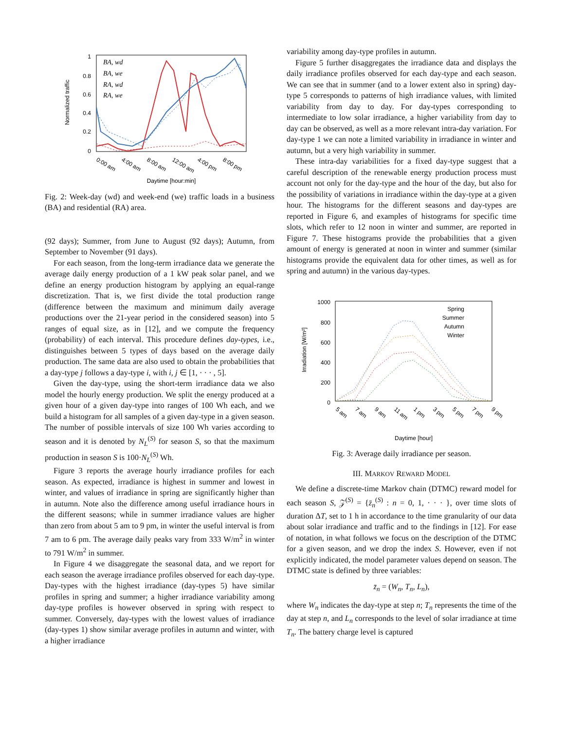1
0.8
0.6
0.4
0.2
0
Normalized traffic
0:00 am
4:00 am
8:00 am
12:00 am
4:00 pm
8:00 pm
Daytime [hour:min]
BA, wd
BA, we
RA, wd
RA, we
Fig. 2: Week-day (wd) and week-end (we) traffic loads in a business (BA) and residential (RA) area.
(92 days); Summer, from June to August (92 days); Autumn, from September to November (91 days).
For each season, from the long-term irradiance data we generate the average daily energy production of a 1 kW peak solar panel, and we define an energy production histogram by applying an equal-range discretization. That is, we first divide the total production range (difference between the maximum and minimum daily average productions over the 21-year period in the considered season) into 5 ranges of equal size, as in [12], and we compute the frequency (probability) of each interval. This procedure defines day-types, i.e., distinguishes between 5 types of days based on the average daily production. The same data are also used to obtain the probabilities that a day-type j follows a day-type i, with i, j ∈ [1, · · · , 5].
Given the day-type, using the short-term irradiance data we also model the hourly energy production. We split the energy produced at a given hour of a given day-type into ranges of 100 Wh each, and we build a histogram for all samples of a given day-type in a given season. The number of possible intervals of size 100 Wh varies according to season and it is denoted by N<sub>L</sub><sup>(S)</sup> for season S, so that the maximum production in season S is 100·N<sub>L</sub><sup>(S)</sup> Wh.
Figure 3 reports the average hourly irradiance profiles for each season. As expected, irradiance is highest in summer and lowest in winter, and values of irradiance in spring are significantly higher than in autumn. Note also the difference among useful irradiance hours in the different seasons; while in summer irradiance values are higher than zero from about 5 am to 9 pm, in winter the useful interval is from 7 am to 6 pm. The average daily peaks vary from 333 W/m<sup>2</sup> in winter to 791 W/m<sup>2</sup> in summer.
In Figure 4 we disaggregate the seasonal data, and we report for each season the average irradiance profiles observed for each day-type. Day-types with the highest irradiance (day-types 5) have similar profiles in spring and summer; a higher irradiance variability among day-type profiles is however observed in spring with respect to summer. Conversely, day-types with the lowest values of irradiance (day-types 1) show similar average profiles in autumn and winter, with a higher irradiance
variability among day-type profiles in autumn.
Figure 5 further disaggregates the irradiance data and displays the daily irradiance profiles observed for each day-type and each season. We can see that in summer (and to a lower extent also in spring) day-type 5 corresponds to patterns of high irradiance values, with limited variability from day to day. For day-types corresponding to intermediate to low solar irradiance, a higher variability from day to day can be observed, as well as a more relevant intra-day variation. For day-type 1 we can note a limited variability in irradiance in winter and autumn, but a very high variability in summer.
These intra-day variabilities for a fixed day-type suggest that a careful description of the renewable energy production process must account not only for the day-type and the hour of the day, but also for the possibility of variations in irradiance within the day-type at a given hour. The histograms for the different seasons and day-types are reported in Figure 6, and examples of histograms for specific time slots, which refer to 12 noon in winter and summer, are reported in Figure 7. These histograms provide the probabilities that a given amount of energy is generated at noon in winter and summer (similar histograms provide the equivalent data for other times, as well as for spring and autumn) in the various day-types.
1000
800
600
400
200
0
Irradiation [W/m²]
5 am
7 am
9 am
11 am
1 pm
3 pm
5 pm
7 pm
9 pm
Daytime [hour]
Spring
Summer
Autumn
Winter
Fig. 3: Average daily irradiance per season.
III. MARKOV REWARD MODEL
We define a discrete-time Markov chain (DTMC) reward model for each season S, 𝒵<sup>(S)</sup> = {z̄<sub>n</sub><sup>(S)</sup> : n = 0, 1, · · · }, over time slots of duration ΔT, set to 1 h in accordance to the time granularity of our data about solar irradiance and traffic and to the findings in [12]. For ease of notation, in what follows we focus on the description of the DTMC for a given season, and we drop the index S. However, even if not explicitly indicated, the model parameter values depend on season. The DTMC state is defined by three variables:
z̄<sub>n</sub> = (W<sub>n</sub>, T<sub>n</sub>, L<sub>n</sub>),
where W<sub>n</sub> indicates the day-type at step n; T<sub>n</sub> represents the time of the day at step n, and L<sub>n</sub> corresponds to the level of solar irradiance at time T<sub>n</sub>. The battery charge level is captured